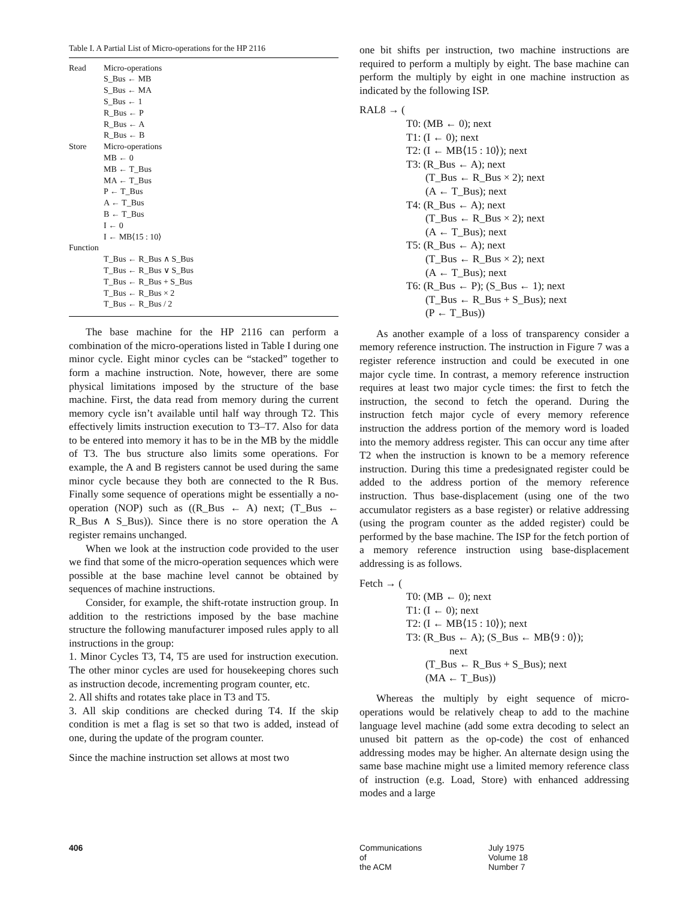Table I. A Partial List of Micro-operations for the HP 2116
| Read | Micro-operations S_Bus ← MB S_Bus ← MA S_Bus ← 1 R_Bus ← P R_Bus ← A R_Bus ← B |
| Store | Micro-operations MB ← 0 MB ← T_Bus MA ← T_Bus P ← T_Bus A ← T_Bus B ← T_Bus I ← 0 I ← MB⟨15 : 10⟩ |
| Function | |
| | T_Bus ← R_Bus ∧ S_Bus T_Bus ← R_Bus ∨ S_Bus T_Bus ← R_Bus + S_Bus T_Bus ← R_Bus × 2 T_Bus ← R_Bus / 2 |
The base machine for the HP 2116 can perform a combination of the micro-operations listed in Table I during one minor cycle. Eight minor cycles can be “stacked” together to form a machine instruction. Note, however, there are some physical limitations imposed by the structure of the base machine. First, the data read from memory during the current memory cycle isn’t available until half way through T2. This effectively limits instruction execution to T3–T7. Also for data to be entered into memory it has to be in the MB by the middle of T3. The bus structure also limits some operations. For example, the A and B registers cannot be used during the same minor cycle because they both are connected to the R Bus. Finally some sequence of operations might be essentially a no-operation (NOP) such as ((R_Bus ← A) next; (T_Bus ← R_Bus ∧ S_Bus)). Since there is no store operation the A register remains unchanged.
When we look at the instruction code provided to the user we find that some of the micro-operation sequences which were possible at the base machine level cannot be obtained by sequences of machine instructions.
Consider, for example, the shift-rotate instruction group. In addition to the restrictions imposed by the base machine structure the following manufacturer imposed rules apply to all instructions in the group:
1. Minor Cycles T3, T4, T5 are used for instruction execution. The other minor cycles are used for housekeeping chores such as instruction decode, incrementing program counter, etc.
2. All shifts and rotates take place in T3 and T5.
3. All skip conditions are checked during T4. If the skip condition is met a flag is set so that two is added, instead of one, during the update of the program counter.
Since the machine instruction set allows at most two
one bit shifts per instruction, two machine instructions are required to perform a multiply by eight. The base machine can perform the multiply by eight in one machine instruction as indicated by the following ISP.
RAL8 → (
T0: (MB ← 0); next
T1: (I ← 0); next
T2: (I ← MB⟨15 : 10⟩); next
T3: (R_Bus ← A); next
(T_Bus ← R_Bus × 2); next
(A ← T_Bus); next
T4: (R_Bus ← A); next
(T_Bus ← R_Bus × 2); next
(A ← T_Bus); next
T5: (R_Bus ← A); next
(T_Bus ← R_Bus × 2); next
(A ← T_Bus); next
T6: (R_Bus ← P); (S_Bus ← 1); next
(T_Bus ← R_Bus + S_Bus); next
(P ← T_Bus))
As another example of a loss of transparency consider a memory reference instruction. The instruction in Figure 7 was a register reference instruction and could be executed in one major cycle time. In contrast, a memory reference instruction requires at least two major cycle times: the first to fetch the instruction, the second to fetch the operand. During the instruction fetch major cycle of every memory reference instruction the address portion of the memory word is loaded into the memory address register. This can occur any time after T2 when the instruction is known to be a memory reference instruction. During this time a predesignated register could be added to the address portion of the memory reference instruction. Thus base-displacement (using one of the two accumulator registers as a base register) or relative addressing (using the program counter as the added register) could be performed by the base machine. The ISP for the fetch portion of a memory reference instruction using base-displacement addressing is as follows.
Fetch → (
T0: (MB ← 0); next
T1: (I ← 0); next
T2: (I ← MB⟨15 : 10⟩); next
T3: (R_Bus ← A); (S_Bus ← MB⟨9 : 0⟩);
next
(T_Bus ← R_Bus + S_Bus); next
(MA ← T_Bus))
Whereas the multiply by eight sequence of micro-operations would be relatively cheap to add to the machine language level machine (add some extra decoding to select an unused bit pattern as the op-code) the cost of enhanced addressing modes may be higher. An alternate design using the same base machine might use a limited memory reference class of instruction (e.g. Load, Store) with enhanced addressing modes and a large
406
Communications
of
the ACM
July 1975
Volume 18
Number 7